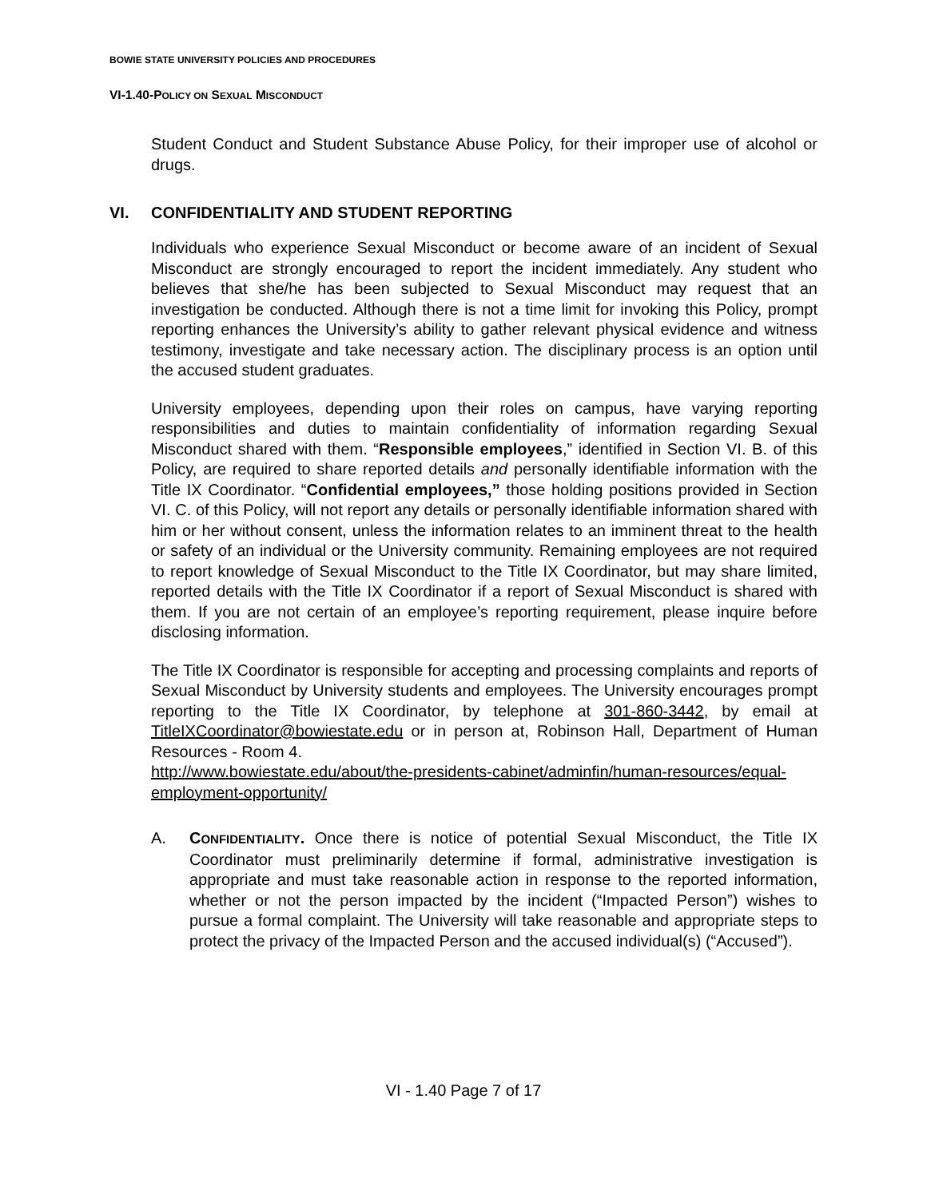BOWIE STATE UNIVERSITY POLICIES AND PROCEDURES
VI-1.40-POLICY ON SEXUAL MISCONDUCT
Student Conduct and Student Substance Abuse Policy, for their improper use of alcohol or drugs.
VI. CONFIDENTIALITY AND STUDENT REPORTING
Individuals who experience Sexual Misconduct or become aware of an incident of Sexual Misconduct are strongly encouraged to report the incident immediately. Any student who believes that she/he has been subjected to Sexual Misconduct may request that an investigation be conducted. Although there is not a time limit for invoking this Policy, prompt reporting enhances the University’s ability to gather relevant physical evidence and witness testimony, investigate and take necessary action. The disciplinary process is an option until the accused student graduates.
University employees, depending upon their roles on campus, have varying reporting responsibilities and duties to maintain confidentiality of information regarding Sexual Misconduct shared with them. “Responsible employees,” identified in Section VI. B. of this Policy, are required to share reported details and personally identifiable information with the Title IX Coordinator. “Confidential employees,” those holding positions provided in Section VI. C. of this Policy, will not report any details or personally identifiable information shared with him or her without consent, unless the information relates to an imminent threat to the health or safety of an individual or the University community. Remaining employees are not required to report knowledge of Sexual Misconduct to the Title IX Coordinator, but may share limited, reported details with the Title IX Coordinator if a report of Sexual Misconduct is shared with them. If you are not certain of an employee’s reporting requirement, please inquire before disclosing information.
The Title IX Coordinator is responsible for accepting and processing complaints and reports of Sexual Misconduct by University students and employees. The University encourages prompt reporting to the Title IX Coordinator, by telephone at 301-860-3442, by email at TitleIXCoordinator@bowiestate.edu or in person at, Robinson Hall, Department of Human Resources - Room 4.
http://www.bowiestate.edu/about/the-presidents-cabinet/adminfin/human-resources/equal-employment-opportunity/
A. CONFIDENTIALITY. Once there is notice of potential Sexual Misconduct, the Title IX Coordinator must preliminarily determine if formal, administrative investigation is appropriate and must take reasonable action in response to the reported information, whether or not the person impacted by the incident (“Impacted Person”) wishes to pursue a formal complaint. The University will take reasonable and appropriate steps to protect the privacy of the Impacted Person and the accused individual(s) (“Accused”).
VI - 1.40 Page 7 of 17